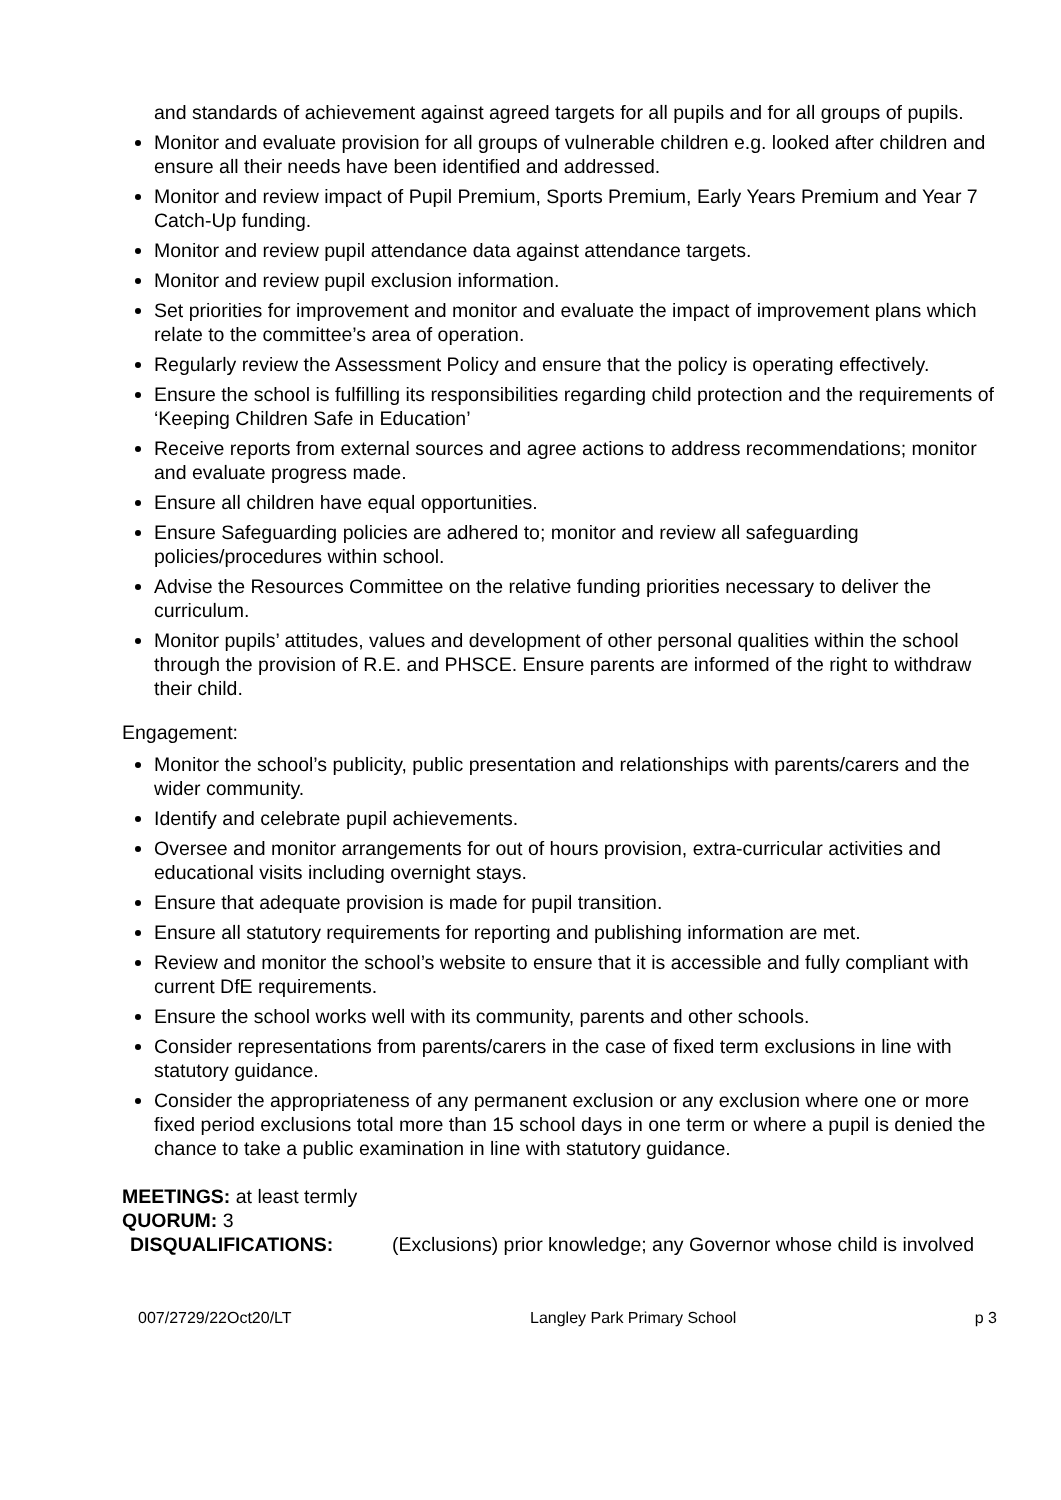and standards of achievement against agreed targets for all pupils and for all groups of pupils.
Monitor and evaluate provision for all groups of vulnerable children e.g. looked after children and ensure all their needs have been identified and addressed.
Monitor and review impact of Pupil Premium, Sports Premium, Early Years Premium and Year 7 Catch-Up funding.
Monitor and review pupil attendance data against attendance targets.
Monitor and review pupil exclusion information.
Set priorities for improvement and monitor and evaluate the impact of improvement plans which relate to the committee’s area of operation.
Regularly review the Assessment Policy and ensure that the policy is operating effectively.
Ensure the school is fulfilling its responsibilities regarding child protection and the requirements of ‘Keeping Children Safe in Education’
Receive reports from external sources and agree actions to address recommendations; monitor and evaluate progress made.
Ensure all children have equal opportunities.
Ensure Safeguarding policies are adhered to; monitor and review all safeguarding policies/procedures within school.
Advise the Resources Committee on the relative funding priorities necessary to deliver the curriculum.
Monitor pupils’ attitudes, values and development of other personal qualities within the school through the provision of R.E. and PHSCE. Ensure parents are informed of the right to withdraw their child.
Engagement:
Monitor the school’s publicity, public presentation and relationships with parents/carers and the wider community.
Identify and celebrate pupil achievements.
Oversee and monitor arrangements for out of hours provision, extra-curricular activities and educational visits including overnight stays.
Ensure that adequate provision is made for pupil transition.
Ensure all statutory requirements for reporting and publishing information are met.
Review and monitor the school’s website to ensure that it is accessible and fully compliant with current DfE requirements.
Ensure the school works well with its community, parents and other schools.
Consider representations from parents/carers in the case of fixed term exclusions in line with statutory guidance.
Consider the appropriateness of any permanent exclusion or any exclusion where one or more fixed period exclusions total more than 15 school days in one term or where a pupil is denied the chance to take a public examination in line with statutory guidance.
MEETINGS: at least termly
QUORUM: 3
DISQUALIFICATIONS: (Exclusions) prior knowledge; any Governor whose child is involved
007/2729/22Oct20/LT Langley Park Primary School p 3